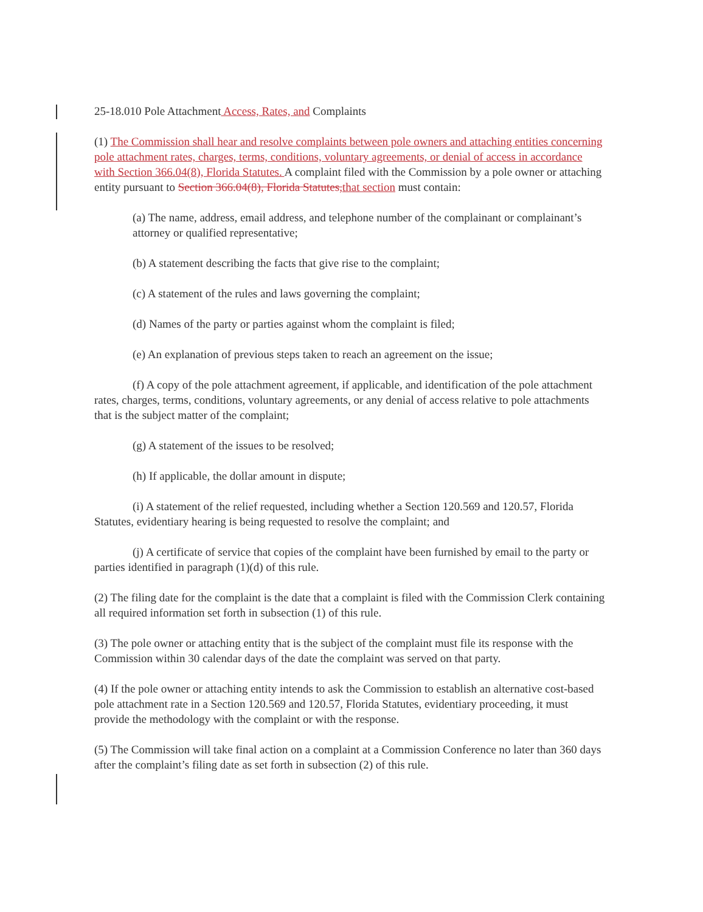25-18.010 Pole Attachment Access, Rates, and Complaints
(1) The Commission shall hear and resolve complaints between pole owners and attaching entities concerning pole attachment rates, charges, terms, conditions, voluntary agreements, or denial of access in accordance with Section 366.04(8), Florida Statutes. A complaint filed with the Commission by a pole owner or attaching entity pursuant to Section 366.04(8), Florida Statutes, that section must contain:
(a) The name, address, email address, and telephone number of the complainant or complainant’s attorney or qualified representative;
(b) A statement describing the facts that give rise to the complaint;
(c) A statement of the rules and laws governing the complaint;
(d) Names of the party or parties against whom the complaint is filed;
(e) An explanation of previous steps taken to reach an agreement on the issue;
(f) A copy of the pole attachment agreement, if applicable, and identification of the pole attachment rates, charges, terms, conditions, voluntary agreements, or any denial of access relative to pole attachments that is the subject matter of the complaint;
(g) A statement of the issues to be resolved;
(h) If applicable, the dollar amount in dispute;
(i) A statement of the relief requested, including whether a Section 120.569 and 120.57, Florida Statutes, evidentiary hearing is being requested to resolve the complaint; and
(j) A certificate of service that copies of the complaint have been furnished by email to the party or parties identified in paragraph (1)(d) of this rule.
(2) The filing date for the complaint is the date that a complaint is filed with the Commission Clerk containing all required information set forth in subsection (1) of this rule.
(3) The pole owner or attaching entity that is the subject of the complaint must file its response with the Commission within 30 calendar days of the date the complaint was served on that party.
(4) If the pole owner or attaching entity intends to ask the Commission to establish an alternative cost-based pole attachment rate in a Section 120.569 and 120.57, Florida Statutes, evidentiary proceeding, it must provide the methodology with the complaint or with the response.
(5) The Commission will take final action on a complaint at a Commission Conference no later than 360 days after the complaint’s filing date as set forth in subsection (2) of this rule.